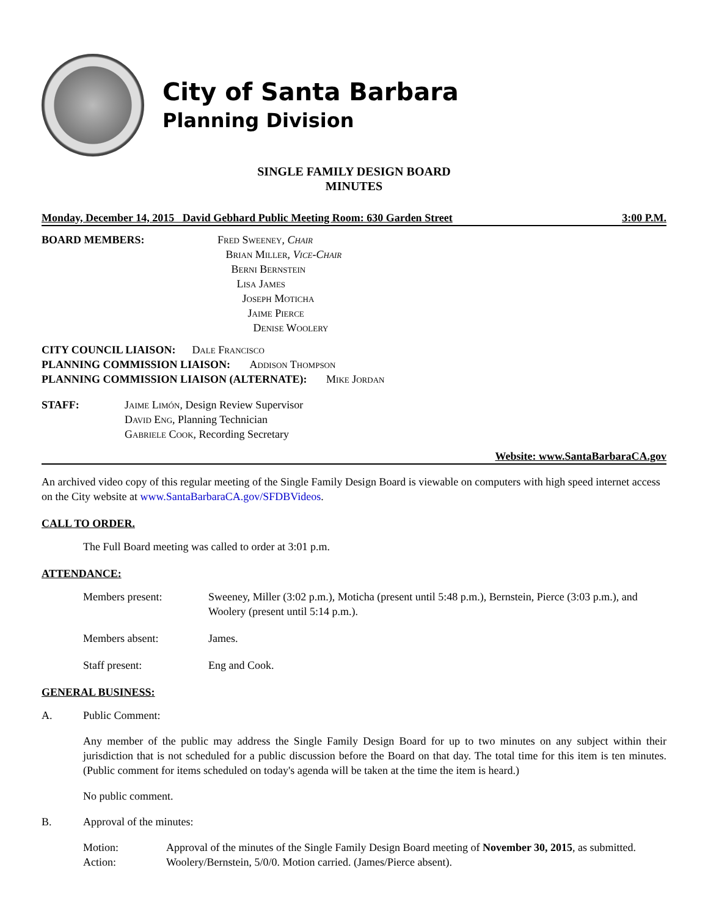City of Santa Barbara
Planning Division
SINGLE FAMILY DESIGN BOARD
MINUTES
Monday, December 14, 2015 David Gebhard Public Meeting Room: 630 Garden Street 3:00 P.M.
BOARD MEMBERS: Fred Sweeney, Chair
Brian Miller, Vice-Chair
Berni Bernstein
Lisa James
Joseph Moticha
Jaime Pierce
Denise Woolery
CITY COUNCIL LIAISON: Dale Francisco
PLANNING COMMISSION LIAISON: Addison Thompson
PLANNING COMMISSION LIAISON (ALTERNATE): Mike Jordan
STAFF: Jaime Limón, Design Review Supervisor
David Eng, Planning Technician
Gabriele Cook, Recording Secretary
Website: www.SantaBarbaraCA.gov
An archived video copy of this regular meeting of the Single Family Design Board is viewable on computers with high speed internet access on the City website at www.SantaBarbaraCA.gov/SFDBVideos.
CALL TO ORDER.
The Full Board meeting was called to order at 3:01 p.m.
ATTENDANCE:
Members present: Sweeney, Miller (3:02 p.m.), Moticha (present until 5:48 p.m.), Bernstein, Pierce (3:03 p.m.), and Woolery (present until 5:14 p.m.).
Members absent: James.
Staff present: Eng and Cook.
GENERAL BUSINESS:
A. Public Comment:
Any member of the public may address the Single Family Design Board for up to two minutes on any subject within their jurisdiction that is not scheduled for a public discussion before the Board on that day. The total time for this item is ten minutes. (Public comment for items scheduled on today's agenda will be taken at the time the item is heard.)
No public comment.
B. Approval of the minutes:
Motion: Approval of the minutes of the Single Family Design Board meeting of November 30, 2015, as submitted.
Action: Woolery/Bernstein, 5/0/0. Motion carried. (James/Pierce absent).